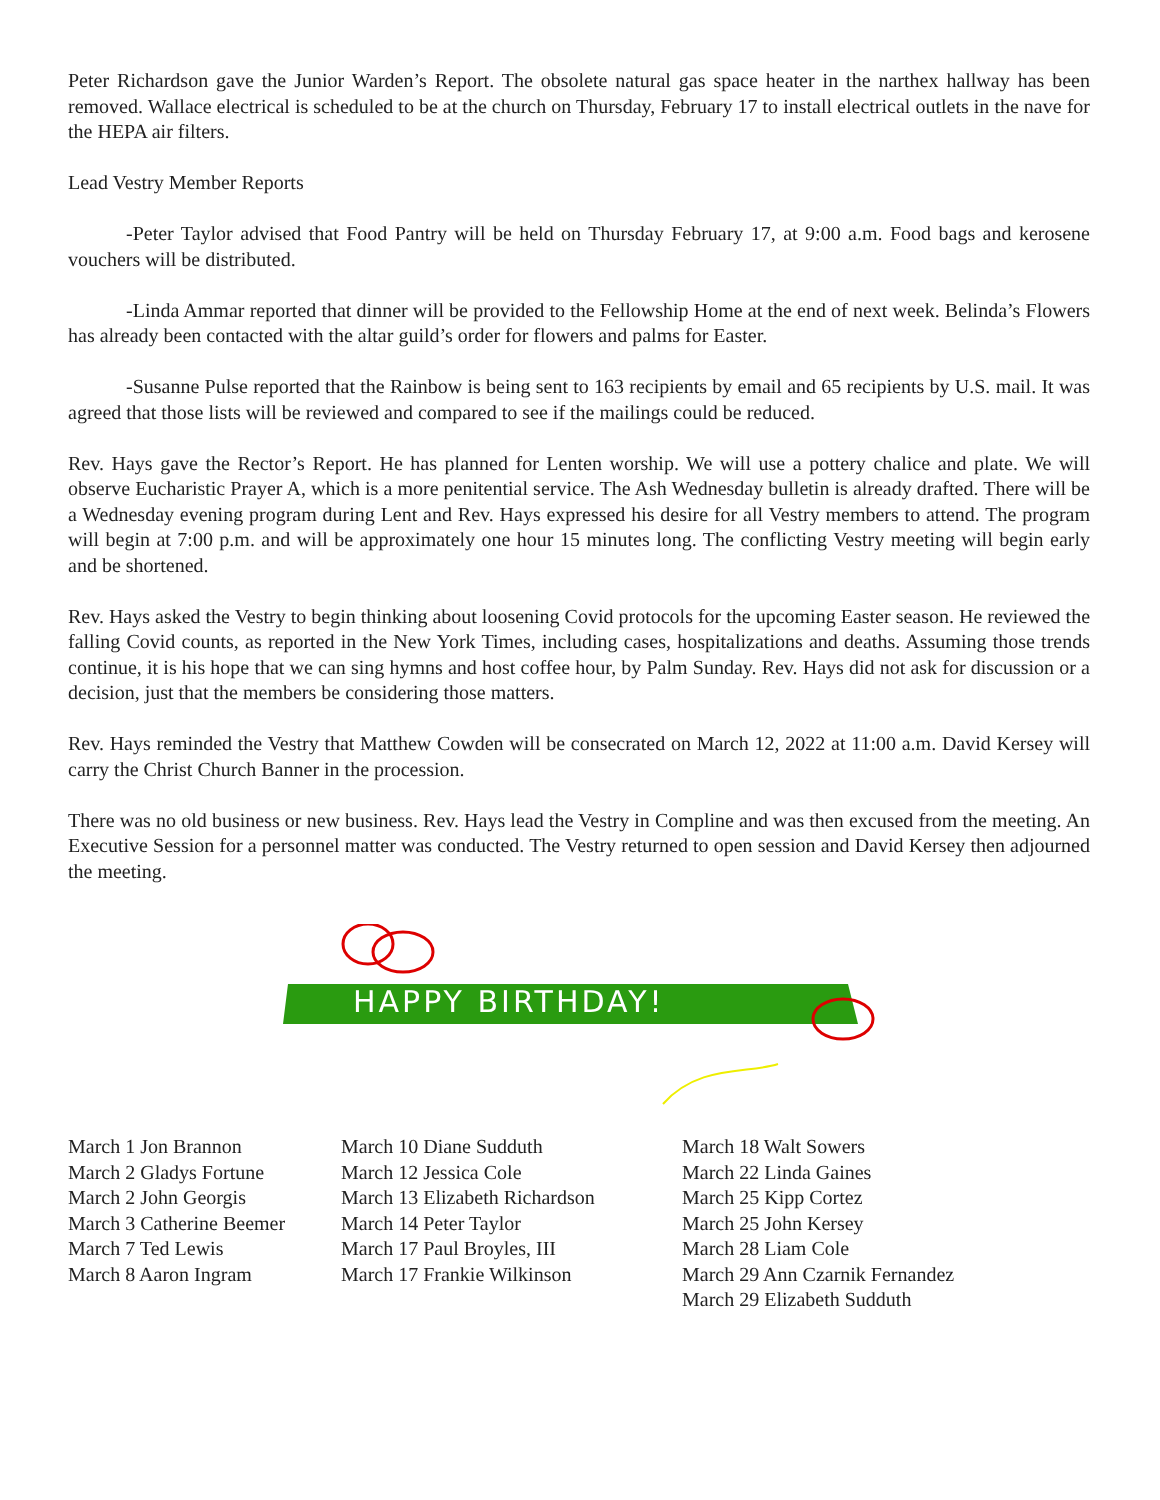Peter Richardson gave the Junior Warden’s Report. The obsolete natural gas space heater in the narthex hallway has been removed. Wallace electrical is scheduled to be at the church on Thursday, February 17 to install electrical outlets in the nave for the HEPA air filters.
Lead Vestry Member Reports
-Peter Taylor advised that Food Pantry will be held on Thursday February 17, at 9:00 a.m. Food bags and kerosene vouchers will be distributed.
-Linda Ammar reported that dinner will be provided to the Fellowship Home at the end of next week. Belinda’s Flowers has already been contacted with the altar guild’s order for flowers and palms for Easter.
-Susanne Pulse reported that the Rainbow is being sent to 163 recipients by email and 65 recipients by U.S. mail. It was agreed that those lists will be reviewed and compared to see if the mailings could be reduced.
Rev. Hays gave the Rector’s Report. He has planned for Lenten worship. We will use a pottery chalice and plate. We will observe Eucharistic Prayer A, which is a more penitential service. The Ash Wednesday bulletin is already drafted. There will be a Wednesday evening program during Lent and Rev. Hays expressed his desire for all Vestry members to attend. The program will begin at 7:00 p.m. and will be approximately one hour 15 minutes long. The conflicting Vestry meeting will begin early and be shortened.
Rev. Hays asked the Vestry to begin thinking about loosening Covid protocols for the upcoming Easter season. He reviewed the falling Covid counts, as reported in the New York Times, including cases, hospitalizations and deaths. Assuming those trends continue, it is his hope that we can sing hymns and host coffee hour, by Palm Sunday. Rev. Hays did not ask for discussion or a decision, just that the members be considering those matters.
Rev. Hays reminded the Vestry that Matthew Cowden will be consecrated on March 12, 2022 at 11:00 a.m. David Kersey will carry the Christ Church Banner in the procession.
There was no old business or new business. Rev. Hays lead the Vestry in Compline and was then excused from the meeting. An Executive Session for a personnel matter was conducted. The Vestry returned to open session and David Kersey then adjourned the meeting.
HAPPY BIRTHDAY!
March 1 Jon Brannon
March 2 Gladys Fortune
March 2 John Georgis
March 3 Catherine Beemer
March 7 Ted Lewis
March 8 Aaron Ingram
March 10 Diane Sudduth
March 12 Jessica Cole
March 13 Elizabeth Richardson
March 14 Peter Taylor
March 17 Paul Broyles, III
March 17 Frankie Wilkinson
March 18 Walt Sowers
March 22 Linda Gaines
March 25 Kipp Cortez
March 25 John Kersey
March 28 Liam Cole
March 29 Ann Czarnik Fernandez
March 29 Elizabeth Sudduth